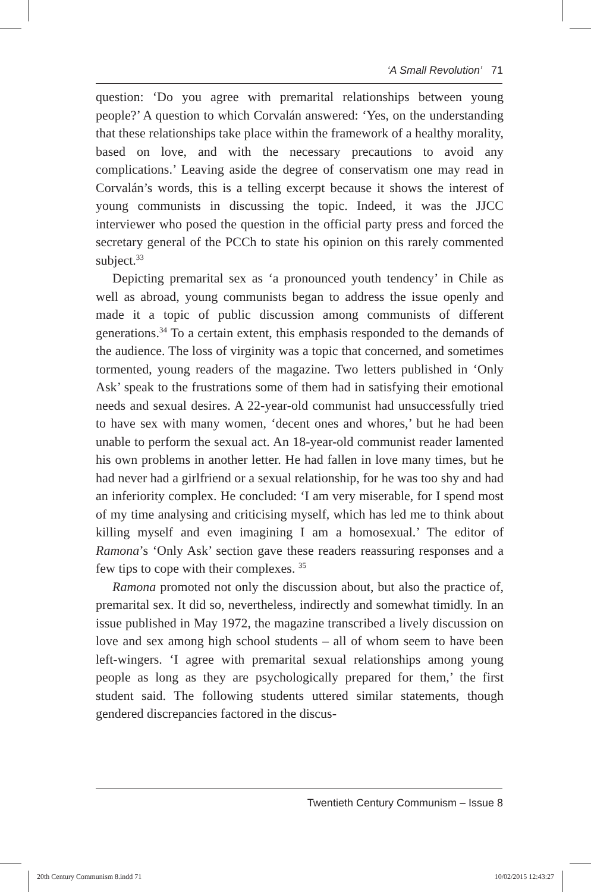‘A Small Revolution’ 71
question: ‘Do you agree with premarital relationships between young people?’ A question to which Corvalán answered: ‘Yes, on the understanding that these relationships take place within the framework of a healthy morality, based on love, and with the necessary precautions to avoid any complications.’ Leaving aside the degree of conservatism one may read in Corvalán’s words, this is a telling excerpt because it shows the interest of young communists in discussing the topic. Indeed, it was the JJCC interviewer who posed the question in the official party press and forced the secretary general of the PCCh to state his opinion on this rarely commented subject.<sup>33</sup>
Depicting premarital sex as ‘a pronounced youth tendency’ in Chile as well as abroad, young communists began to address the issue openly and made it a topic of public discussion among communists of different generations.<sup>34</sup> To a certain extent, this emphasis responded to the demands of the audience. The loss of virginity was a topic that concerned, and sometimes tormented, young readers of the magazine. Two letters published in ‘Only Ask’ speak to the frustrations some of them had in satisfying their emotional needs and sexual desires. A 22-year-old communist had unsuccessfully tried to have sex with many women, ‘decent ones and whores,’ but he had been unable to perform the sexual act. An 18-year-old communist reader lamented his own problems in another letter. He had fallen in love many times, but he had never had a girlfriend or a sexual relationship, for he was too shy and had an inferiority complex. He concluded: ‘I am very miserable, for I spend most of my time analysing and criticising myself, which has led me to think about killing myself and even imagining I am a homosexual.’ The editor of Ramona’s ‘Only Ask’ section gave these readers reassuring responses and a few tips to cope with their complexes. <sup>35</sup>
Ramona promoted not only the discussion about, but also the practice of, premarital sex. It did so, nevertheless, indirectly and somewhat timidly. In an issue published in May 1972, the magazine transcribed a lively discussion on love and sex among high school students – all of whom seem to have been left-wingers. ‘I agree with premarital sexual relationships among young people as long as they are psychologically prepared for them,’ the first student said. The following students uttered similar statements, though gendered discrepancies factored in the discus-
Twentieth Century Communism – Issue 8
20th Century Communism 8.indd 71 10/02/2015 12:43:27